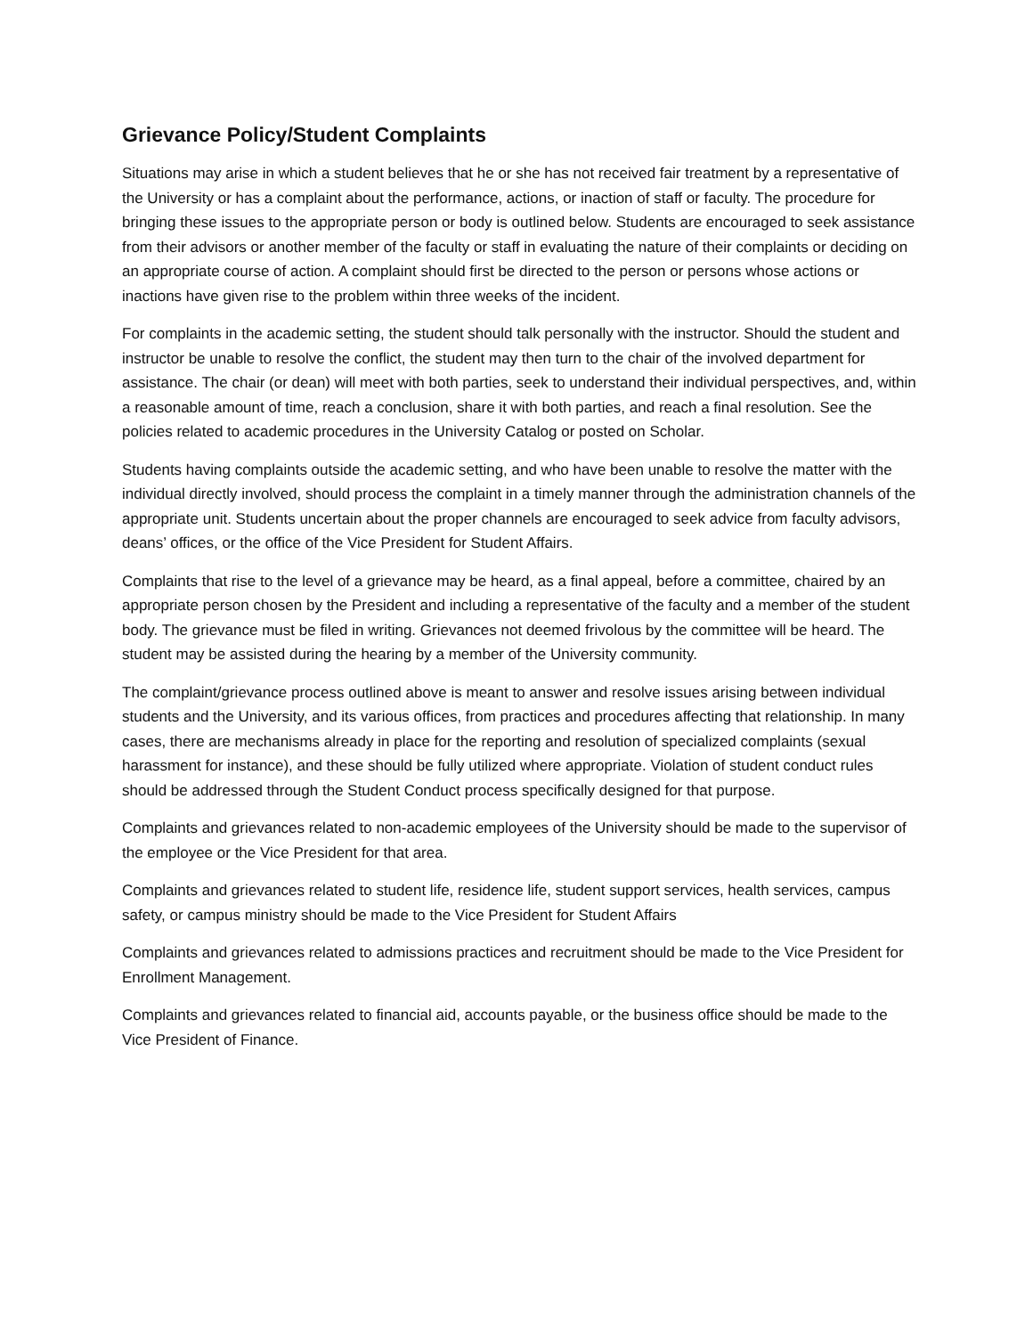Grievance Policy/Student Complaints
Situations may arise in which a student believes that he or she has not received fair treatment by a representative of the University or has a complaint about the performance, actions, or inaction of staff or faculty. The procedure for bringing these issues to the appropriate person or body is outlined below. Students are encouraged to seek assistance from their advisors or another member of the faculty or staff in evaluating the nature of their complaints or deciding on an appropriate course of action. A complaint should first be directed to the person or persons whose actions or inactions have given rise to the problem within three weeks of the incident.
For complaints in the academic setting, the student should talk personally with the instructor. Should the student and instructor be unable to resolve the conflict, the student may then turn to the chair of the involved department for assistance. The chair (or dean) will meet with both parties, seek to understand their individual perspectives, and, within a reasonable amount of time, reach a conclusion, share it with both parties, and reach a final resolution. See the policies related to academic procedures in the University Catalog or posted on Scholar.
Students having complaints outside the academic setting, and who have been unable to resolve the matter with the individual directly involved, should process the complaint in a timely manner through the administration channels of the appropriate unit. Students uncertain about the proper channels are encouraged to seek advice from faculty advisors, deans’ offices, or the office of the Vice President for Student Affairs.
Complaints that rise to the level of a grievance may be heard, as a final appeal, before a committee, chaired by an appropriate person chosen by the President and including a representative of the faculty and a member of the student body. The grievance must be filed in writing. Grievances not deemed frivolous by the committee will be heard. The student may be assisted during the hearing by a member of the University community.
The complaint/grievance process outlined above is meant to answer and resolve issues arising between individual students and the University, and its various offices, from practices and procedures affecting that relationship. In many cases, there are mechanisms already in place for the reporting and resolution of specialized complaints (sexual harassment for instance), and these should be fully utilized where appropriate. Violation of student conduct rules should be addressed through the Student Conduct process specifically designed for that purpose.
Complaints and grievances related to non-academic employees of the University should be made to the supervisor of the employee or the Vice President for that area.
Complaints and grievances related to student life, residence life, student support services, health services, campus safety, or campus ministry should be made to the Vice President for Student Affairs
Complaints and grievances related to admissions practices and recruitment should be made to the Vice President for Enrollment Management.
Complaints and grievances related to financial aid, accounts payable, or the business office should be made to the Vice President of Finance.